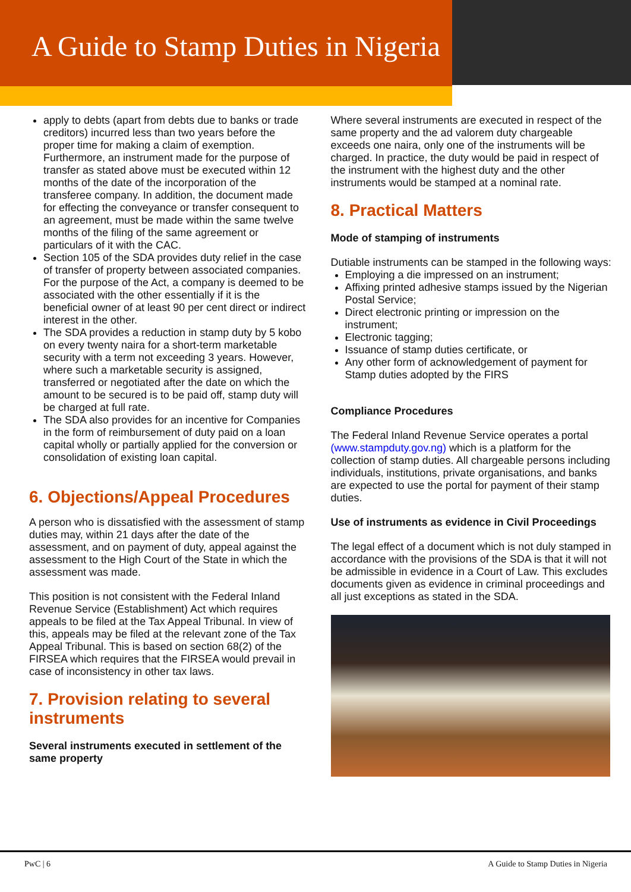A Guide to Stamp Duties in Nigeria
apply to debts (apart from debts due to banks or trade creditors) incurred less than two years before the proper time for making a claim of exemption. Furthermore, an instrument made for the purpose of transfer as stated above must be executed within 12 months of the date of the incorporation of the transferee company. In addition, the document made for effecting the conveyance or transfer consequent to an agreement, must be made within the same twelve months of the filing of the same agreement or particulars of it with the CAC.
Section 105 of the SDA provides duty relief in the case of transfer of property between associated companies. For the purpose of the Act, a company is deemed to be associated with the other essentially if it is the beneficial owner of at least 90 per cent direct or indirect interest in the other.
The SDA provides a reduction in stamp duty by 5 kobo on every twenty naira for a short-term marketable security with a term not exceeding 3 years. However, where such a marketable security is assigned, transferred or negotiated after the date on which the amount to be secured is to be paid off, stamp duty will be charged at full rate.
The SDA also provides for an incentive for Companies in the form of reimbursement of duty paid on a loan capital wholly or partially applied for the conversion or consolidation of existing loan capital.
6. Objections/Appeal Procedures
A person who is dissatisfied with the assessment of stamp duties may, within 21 days after the date of the assessment, and on payment of duty, appeal against the assessment to the High Court of the State in which the assessment was made.
This position is not consistent with the Federal Inland Revenue Service (Establishment) Act which requires appeals to be filed at the Tax Appeal Tribunal. In view of this, appeals may be filed at the relevant zone of the Tax Appeal Tribunal. This is based on section 68(2) of the FIRSEA which requires that the FIRSEA would prevail in case of inconsistency in other tax laws.
7. Provision relating to several instruments
Several instruments executed in settlement of the same property
Where several instruments are executed in respect of the same property and the ad valorem duty chargeable exceeds one naira, only one of the instruments will be charged. In practice, the duty would be paid in respect of the instrument with the highest duty and the other instruments would be stamped at a nominal rate.
8. Practical Matters
Mode of stamping of instruments
Dutiable instruments can be stamped in the following ways:
Employing a die impressed on an instrument;
Affixing printed adhesive stamps issued by the Nigerian Postal Service;
Direct electronic printing or impression on the instrument;
Electronic tagging;
Issuance of stamp duties certificate, or
Any other form of acknowledgement of payment for Stamp duties adopted by the FIRS
Compliance Procedures
The Federal Inland Revenue Service operates a portal (www.stampduty.gov.ng) which is a platform for the collection of stamp duties. All chargeable persons including individuals, institutions, private organisations, and banks are expected to use the portal for payment of their stamp duties.
Use of instruments as evidence in Civil Proceedings
The legal effect of a document which is not duly stamped in accordance with the provisions of the SDA is that it will not be admissible in evidence in a Court of Law. This excludes documents given as evidence in criminal proceedings and all just exceptions as stated in the SDA.
PwC | 6 A Guide to Stamp Duties in Nigeria